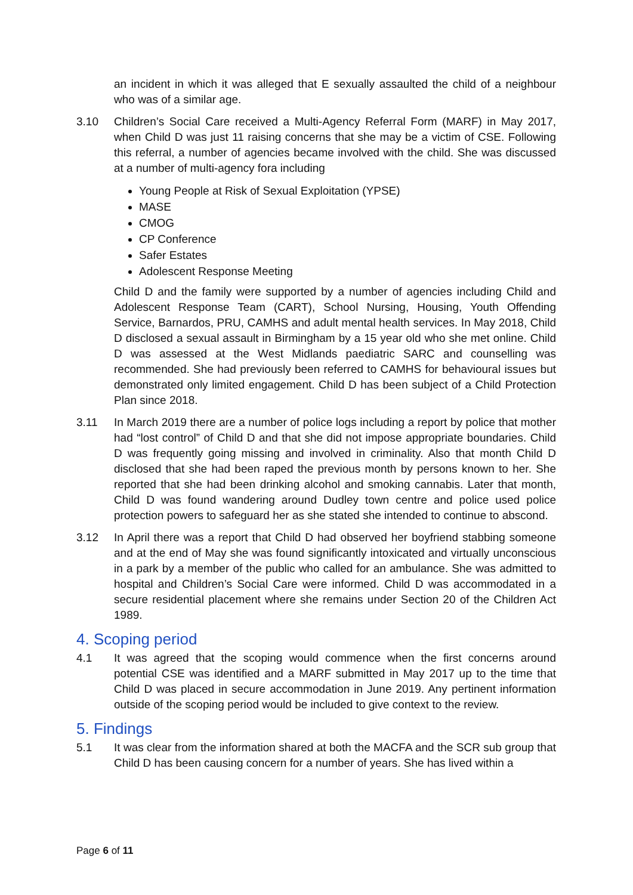an incident in which it was alleged that E sexually assaulted the child of a neighbour who was of a similar age.
3.10 Children’s Social Care received a Multi-Agency Referral Form (MARF) in May 2017, when Child D was just 11 raising concerns that she may be a victim of CSE. Following this referral, a number of agencies became involved with the child. She was discussed at a number of multi-agency fora including
Young People at Risk of Sexual Exploitation (YPSE)
MASE
CMOG
CP Conference
Safer Estates
Adolescent Response Meeting
Child D and the family were supported by a number of agencies including Child and Adolescent Response Team (CART), School Nursing, Housing, Youth Offending Service, Barnardos, PRU, CAMHS and adult mental health services. In May 2018, Child D disclosed a sexual assault in Birmingham by a 15 year old who she met online. Child D was assessed at the West Midlands paediatric SARC and counselling was recommended. She had previously been referred to CAMHS for behavioural issues but demonstrated only limited engagement. Child D has been subject of a Child Protection Plan since 2018.
3.11 In March 2019 there are a number of police logs including a report by police that mother had “lost control” of Child D and that she did not impose appropriate boundaries. Child D was frequently going missing and involved in criminality. Also that month Child D disclosed that she had been raped the previous month by persons known to her. She reported that she had been drinking alcohol and smoking cannabis. Later that month, Child D was found wandering around Dudley town centre and police used police protection powers to safeguard her as she stated she intended to continue to abscond.
3.12 In April there was a report that Child D had observed her boyfriend stabbing someone and at the end of May she was found significantly intoxicated and virtually unconscious in a park by a member of the public who called for an ambulance. She was admitted to hospital and Children’s Social Care were informed. Child D was accommodated in a secure residential placement where she remains under Section 20 of the Children Act 1989.
4. Scoping period
4.1 It was agreed that the scoping would commence when the first concerns around potential CSE was identified and a MARF submitted in May 2017 up to the time that Child D was placed in secure accommodation in June 2019. Any pertinent information outside of the scoping period would be included to give context to the review.
5. Findings
5.1 It was clear from the information shared at both the MACFA and the SCR sub group that Child D has been causing concern for a number of years. She has lived within a
Page 6 of 11